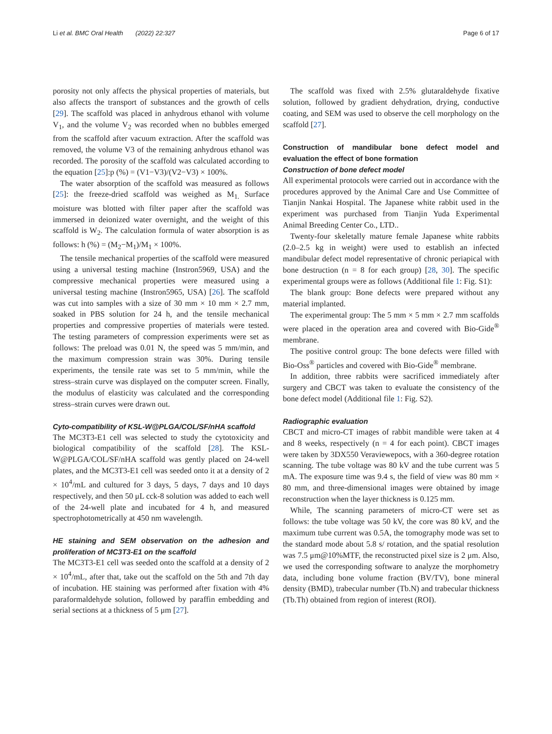Li et al. BMC Oral Health (2022) 22:327 Page 6 of 17
porosity not only affects the physical properties of materials, but also affects the transport of substances and the growth of cells [29]. The scaffold was placed in anhydrous ethanol with volume V<sub>1</sub>, and the volume V<sub>2</sub> was recorded when no bubbles emerged from the scaffold after vacuum extraction. After the scaffold was removed, the volume V3 of the remaining anhydrous ethanol was recorded. The porosity of the scaffold was calculated according to the equation [25]:p (%) = (V1−V3)/(V2−V3) × 100%.
The water absorption of the scaffold was measured as follows [25]: the freeze-dried scaffold was weighed as M<sub>1.</sub> Surface moisture was blotted with filter paper after the scaffold was immersed in deionized water overnight, and the weight of this scaffold is W<sub>2</sub>. The calculation formula of water absorption is as follows: h (%) = (M<sub>2</sub>−M<sub>1</sub>)/M<sub>1</sub> × 100%.
The tensile mechanical properties of the scaffold were measured using a universal testing machine (Instron5969, USA) and the compressive mechanical properties were measured using a universal testing machine (Instron5965, USA) [26]. The scaffold was cut into samples with a size of 30 mm × 10 mm × 2.7 mm, soaked in PBS solution for 24 h, and the tensile mechanical properties and compressive properties of materials were tested. The testing parameters of compression experiments were set as follows: The preload was 0.01 N, the speed was 5 mm/min, and the maximum compression strain was 30%. During tensile experiments, the tensile rate was set to 5 mm/min, while the stress–strain curve was displayed on the computer screen. Finally, the modulus of elasticity was calculated and the corresponding stress–strain curves were drawn out.
Cyto-compatibility of KSL-W@PLGA/COL/SF/nHA scaffold
The MC3T3-E1 cell was selected to study the cytotoxicity and biological compatibility of the scaffold [28]. The KSL-W@PLGA/COL/SF/nHA scaffold was gently placed on 24-well plates, and the MC3T3-E1 cell was seeded onto it at a density of 2 × 10<sup>4</sup>/mL and cultured for 3 days, 5 days, 7 days and 10 days respectively, and then 50 μL cck-8 solution was added to each well of the 24-well plate and incubated for 4 h, and measured spectrophotometrically at 450 nm wavelength.
HE staining and SEM observation on the adhesion and proliferation of MC3T3-E1 on the scaffold
The MC3T3-E1 cell was seeded onto the scaffold at a density of 2 × 10<sup>4</sup>/mL, after that, take out the scaffold on the 5th and 7th day of incubation. HE staining was performed after fixation with 4% paraformaldehyde solution, followed by paraffin embedding and serial sections at a thickness of 5 μm [27].
The scaffold was fixed with 2.5% glutaraldehyde fixative solution, followed by gradient dehydration, drying, conductive coating, and SEM was used to observe the cell morphology on the scaffold [27].
Construction of mandibular bone defect model and evaluation the effect of bone formation
Construction of bone defect model
All experimental protocols were carried out in accordance with the procedures approved by the Animal Care and Use Committee of Tianjin Nankai Hospital. The Japanese white rabbit used in the experiment was purchased from Tianjin Yuda Experimental Animal Breeding Center Co., LTD..
Twenty-four skeletally mature female Japanese white rabbits (2.0–2.5 kg in weight) were used to establish an infected mandibular defect model representative of chronic periapical with bone destruction (n = 8 for each group) [28, 30]. The specific experimental groups were as follows (Additional file 1: Fig. S1):
The blank group: Bone defects were prepared without any material implanted.
The experimental group: The 5 mm × 5 mm × 2.7 mm scaffolds were placed in the operation area and covered with Bio-Gide<sup>®</sup> membrane.
The positive control group: The bone defects were filled with Bio-Oss<sup>®</sup> particles and covered with Bio-Gide<sup>®</sup> membrane.
In addition, three rabbits were sacrificed immediately after surgery and CBCT was taken to evaluate the consistency of the bone defect model (Additional file 1: Fig. S2).
Radiographic evaluation
CBCT and micro-CT images of rabbit mandible were taken at 4 and 8 weeks, respectively (n = 4 for each point). CBCT images were taken by 3DX550 Veraviewepocs, with a 360-degree rotation scanning. The tube voltage was 80 kV and the tube current was 5 mA. The exposure time was 9.4 s, the field of view was 80 mm × 80 mm, and three-dimensional images were obtained by image reconstruction when the layer thickness is 0.125 mm.
While, The scanning parameters of micro-CT were set as follows: the tube voltage was 50 kV, the core was 80 kV, and the maximum tube current was 0.5A, the tomography mode was set to the standard mode about 5.8 s/ rotation, and the spatial resolution was 7.5 μm@10%MTF, the reconstructed pixel size is 2 μm. Also, we used the corresponding software to analyze the morphometry data, including bone volume fraction (BV/TV), bone mineral density (BMD), trabecular number (Tb.N) and trabecular thickness (Tb.Th) obtained from region of interest (ROI).